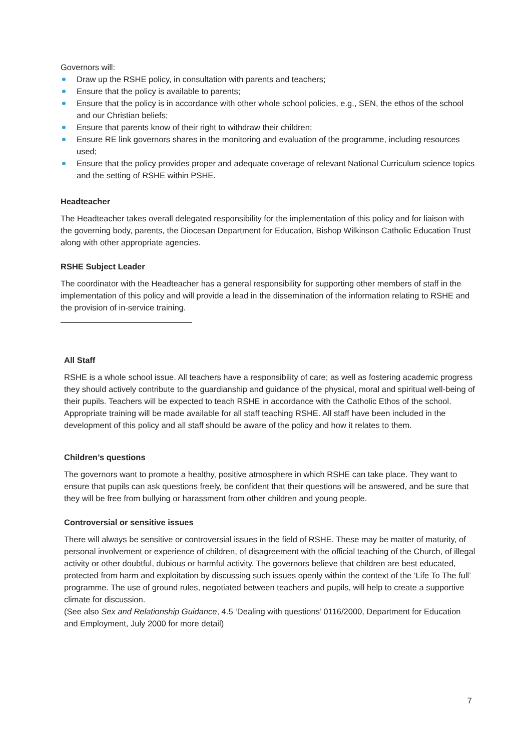Governors will:
Draw up the RSHE policy, in consultation with parents and teachers;
Ensure that the policy is available to parents;
Ensure that the policy is in accordance with other whole school policies, e.g., SEN, the ethos of the school and our Christian beliefs;
Ensure that parents know of their right to withdraw their children;
Ensure RE link governors shares in the monitoring and evaluation of the programme, including resources used;
Ensure that the policy provides proper and adequate coverage of relevant National Curriculum science topics and the setting of RSHE within PSHE.
Headteacher
The Headteacher takes overall delegated responsibility for the implementation of this policy and for liaison with the governing body, parents, the Diocesan Department for Education, Bishop Wilkinson Catholic Education Trust along with other appropriate agencies.
RSHE Subject Leader
The coordinator with the Headteacher has a general responsibility for supporting other members of staff in the implementation of this policy and will provide a lead in the dissemination of the information relating to RSHE and the provision of in-service training.
All Staff
RSHE is a whole school issue. All teachers have a responsibility of care; as well as fostering academic progress they should actively contribute to the guardianship and guidance of the physical, moral and spiritual well-being of their pupils. Teachers will be expected to teach RSHE in accordance with the Catholic Ethos of the school. Appropriate training will be made available for all staff teaching RSHE. All staff have been included in the development of this policy and all staff should be aware of the policy and how it relates to them.
Children’s questions
The governors want to promote a healthy, positive atmosphere in which RSHE can take place. They want to ensure that pupils can ask questions freely, be confident that their questions will be answered, and be sure that they will be free from bullying or harassment from other children and young people.
Controversial or sensitive issues
There will always be sensitive or controversial issues in the field of RSHE. These may be matter of maturity, of personal involvement or experience of children, of disagreement with the official teaching of the Church, of illegal activity or other doubtful, dubious or harmful activity. The governors believe that children are best educated, protected from harm and exploitation by discussing such issues openly within the context of the ‘Life To The full’ programme. The use of ground rules, negotiated between teachers and pupils, will help to create a supportive climate for discussion.
(See also Sex and Relationship Guidance, 4.5 ‘Dealing with questions’ 0116/2000, Department for Education and Employment, July 2000 for more detail)
7